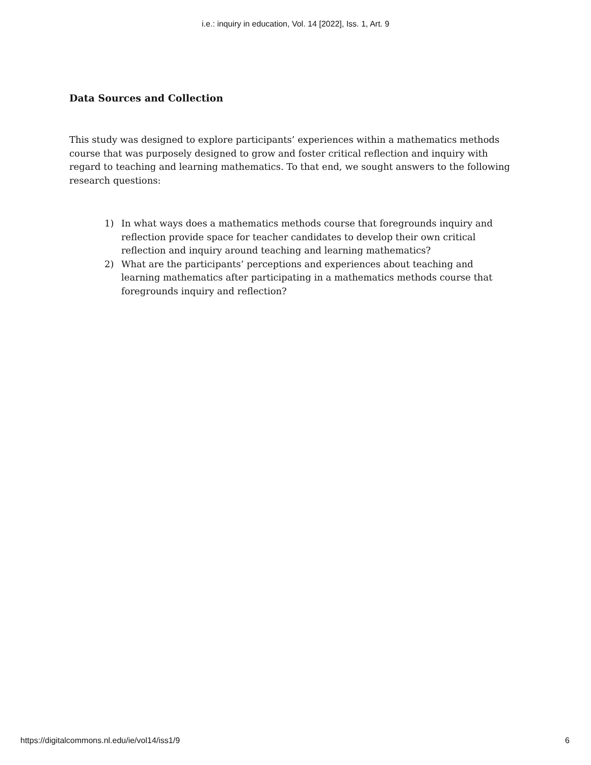i.e.: inquiry in education, Vol. 14 [2022], Iss. 1, Art. 9
Data Sources and Collection
This study was designed to explore participants’ experiences within a mathematics methods course that was purposely designed to grow and foster critical reflection and inquiry with regard to teaching and learning mathematics. To that end, we sought answers to the following research questions:
1) In what ways does a mathematics methods course that foregrounds inquiry and reflection provide space for teacher candidates to develop their own critical reflection and inquiry around teaching and learning mathematics?
2) What are the participants’ perceptions and experiences about teaching and learning mathematics after participating in a mathematics methods course that foregrounds inquiry and reflection?
https://digitalcommons.nl.edu/ie/vol14/iss1/9 6